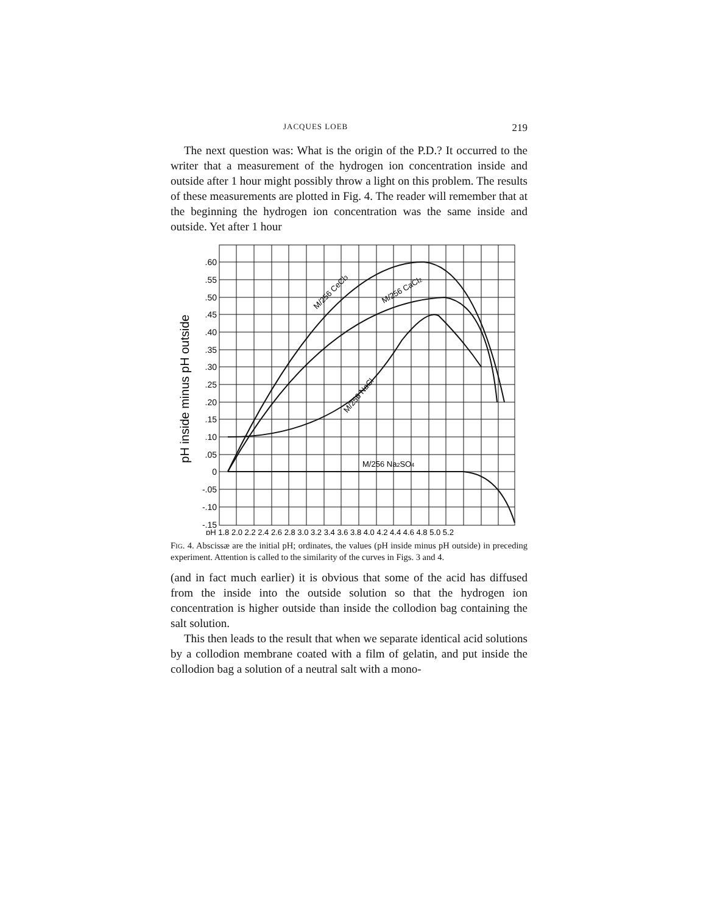JACQUES LOEB 219
The next question was: What is the origin of the P.D.? It occurred to the writer that a measurement of the hydrogen ion concentration inside and outside after 1 hour might possibly throw a light on this problem. The results of these measurements are plotted in Fig. 4. The reader will remember that at the beginning the hydrogen ion concentration was the same inside and outside. Yet after 1 hour
.60
.55
.50
.45
.40
.35
.30
.25
.20
.15
.10
.05
0
-.05
-.10
-.15
pH inside minus pH outside
pH 1.8 2.0 2.2 2.4 2.6 2.8 3.0 3.2 3.4 3.6 3.8 4.0 4.2 4.4 4.6 4.8 5.0 5.2
M/256 CeCl3
M/256 CaCl2
M/256 NaCl
M/256 Na2SO4
FIG. 4. Abscissæ are the initial pH; ordinates, the values (pH inside minus pH outside) in preceding experiment. Attention is called to the similarity of the curves in Figs. 3 and 4.
(and in fact much earlier) it is obvious that some of the acid has diffused from the inside into the outside solution so that the hydrogen ion concentration is higher outside than inside the collodion bag containing the salt solution.
This then leads to the result that when we separate identical acid solutions by a collodion membrane coated with a film of gelatin, and put inside the collodion bag a solution of a neutral salt with a mono-